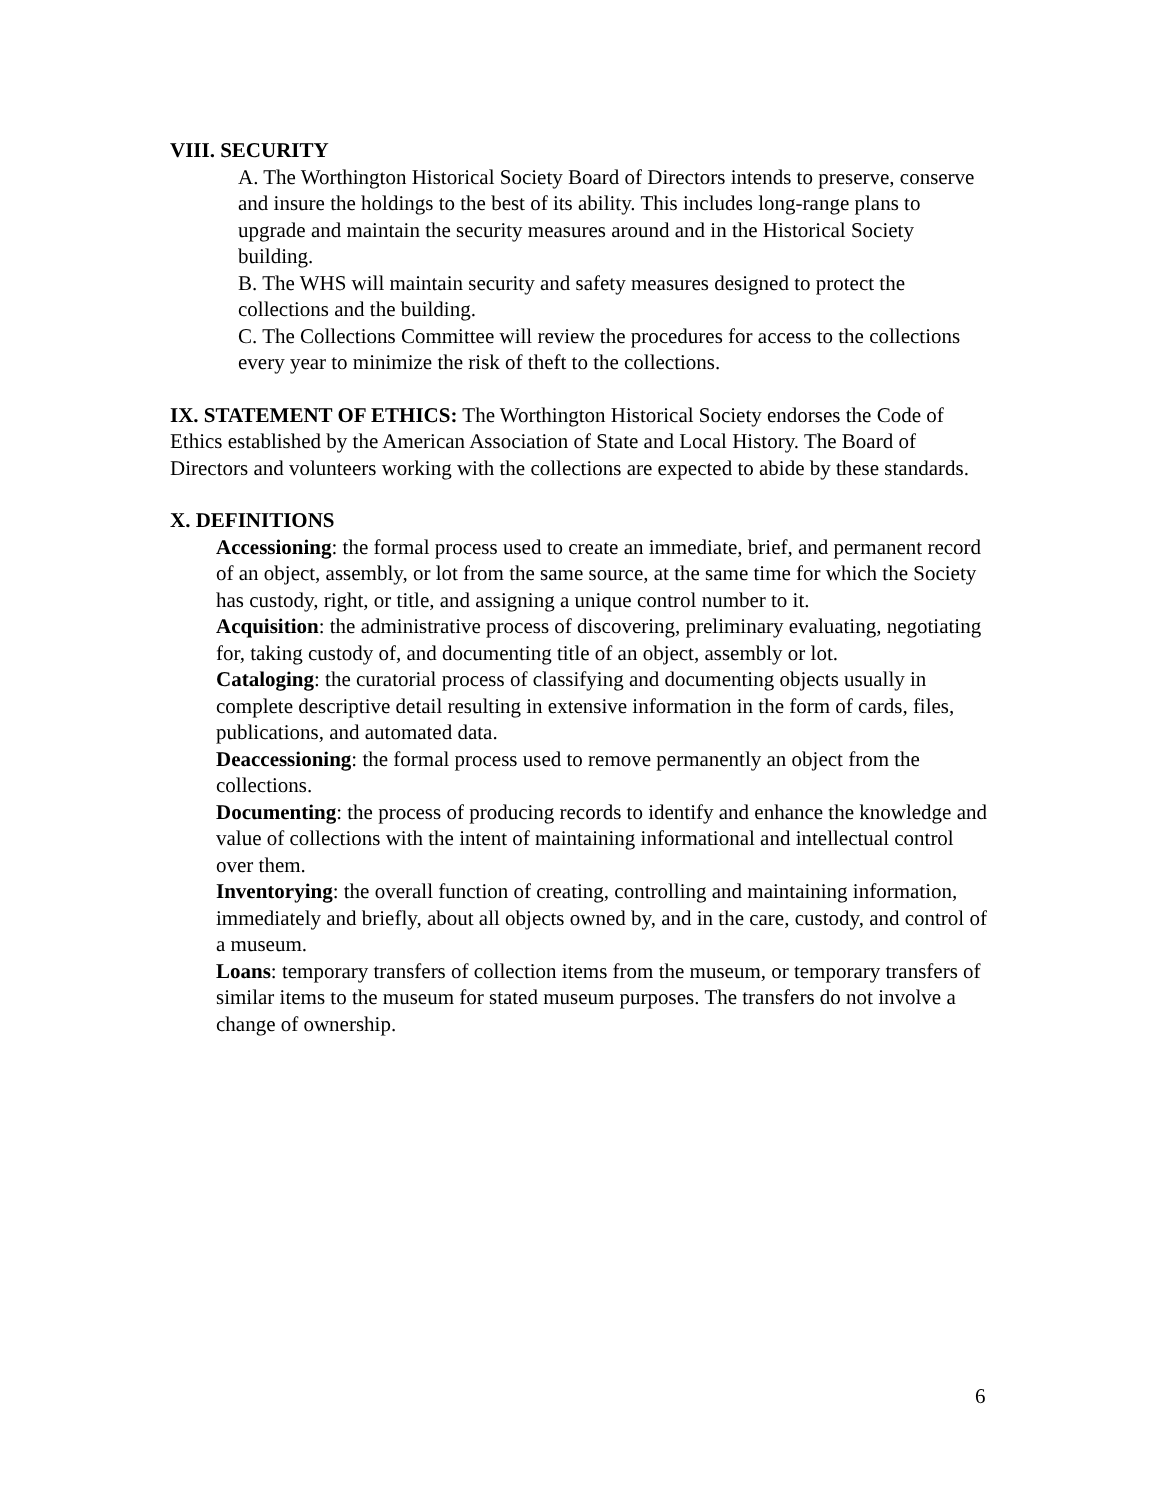VIII. SECURITY
A. The Worthington Historical Society Board of Directors intends to preserve, conserve and insure the holdings to the best of its ability. This includes long-range plans to upgrade and maintain the security measures around and in the Historical Society building.
B. The WHS will maintain security and safety measures designed to protect the collections and the building.
C. The Collections Committee will review the procedures for access to the collections every year to minimize the risk of theft to the collections.
IX. STATEMENT OF ETHICS: The Worthington Historical Society endorses the Code of Ethics established by the American Association of State and Local History. The Board of Directors and volunteers working with the collections are expected to abide by these standards.
X. DEFINITIONS
Accessioning: the formal process used to create an immediate, brief, and permanent record of an object, assembly, or lot from the same source, at the same time for which the Society has custody, right, or title, and assigning a unique control number to it.
Acquisition: the administrative process of discovering, preliminary evaluating, negotiating for, taking custody of, and documenting title of an object, assembly or lot.
Cataloging: the curatorial process of classifying and documenting objects usually in complete descriptive detail resulting in extensive information in the form of cards, files, publications, and automated data.
Deaccessioning: the formal process used to remove permanently an object from the collections.
Documenting: the process of producing records to identify and enhance the knowledge and value of collections with the intent of maintaining informational and intellectual control over them.
Inventorying: the overall function of creating, controlling and maintaining information, immediately and briefly, about all objects owned by, and in the care, custody, and control of a museum.
Loans: temporary transfers of collection items from the museum, or temporary transfers of similar items to the museum for stated museum purposes. The transfers do not involve a change of ownership.
6